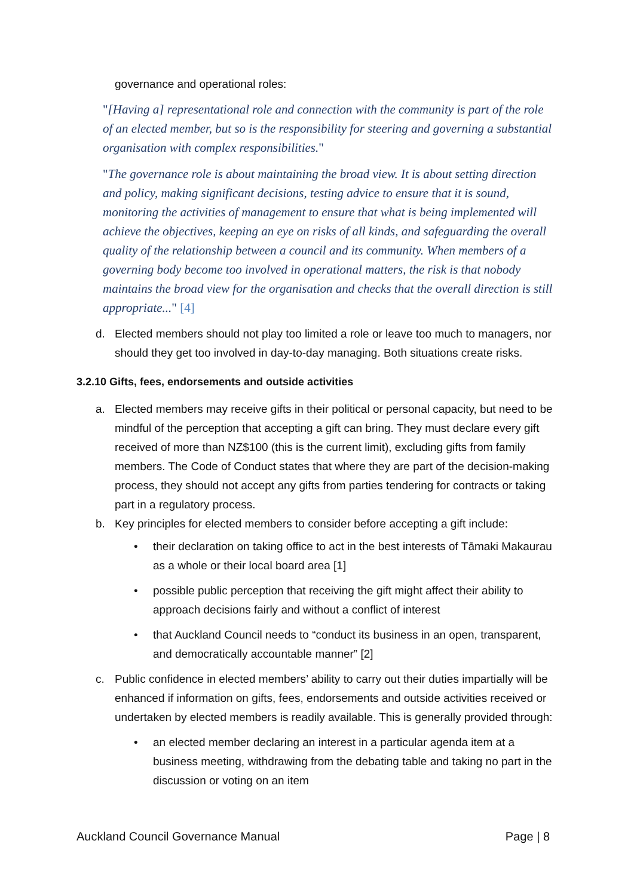governance and operational roles:
"[Having a] representational role and connection with the community is part of the role of an elected member, but so is the responsibility for steering and governing a substantial organisation with complex responsibilities."
"The governance role is about maintaining the broad view. It is about setting direction and policy, making significant decisions, testing advice to ensure that it is sound, monitoring the activities of management to ensure that what is being implemented will achieve the objectives, keeping an eye on risks of all kinds, and safeguarding the overall quality of the relationship between a council and its community. When members of a governing body become too involved in operational matters, the risk is that nobody maintains the broad view for the organisation and checks that the overall direction is still appropriate..." [4]
d. Elected members should not play too limited a role or leave too much to managers, nor should they get too involved in day-to-day managing. Both situations create risks.
3.2.10 Gifts, fees, endorsements and outside activities
a. Elected members may receive gifts in their political or personal capacity, but need to be mindful of the perception that accepting a gift can bring. They must declare every gift received of more than NZ$100 (this is the current limit), excluding gifts from family members. The Code of Conduct states that where they are part of the decision-making process, they should not accept any gifts from parties tendering for contracts or taking part in a regulatory process.
b. Key principles for elected members to consider before accepting a gift include:
• their declaration on taking office to act in the best interests of Tāmaki Makaurau as a whole or their local board area [1]
• possible public perception that receiving the gift might affect their ability to approach decisions fairly and without a conflict of interest
• that Auckland Council needs to “conduct its business in an open, transparent, and democratically accountable manner” [2]
c. Public confidence in elected members’ ability to carry out their duties impartially will be enhanced if information on gifts, fees, endorsements and outside activities received or undertaken by elected members is readily available. This is generally provided through:
• an elected member declaring an interest in a particular agenda item at a business meeting, withdrawing from the debating table and taking no part in the discussion or voting on an item
Auckland Council Governance Manual Page | 8